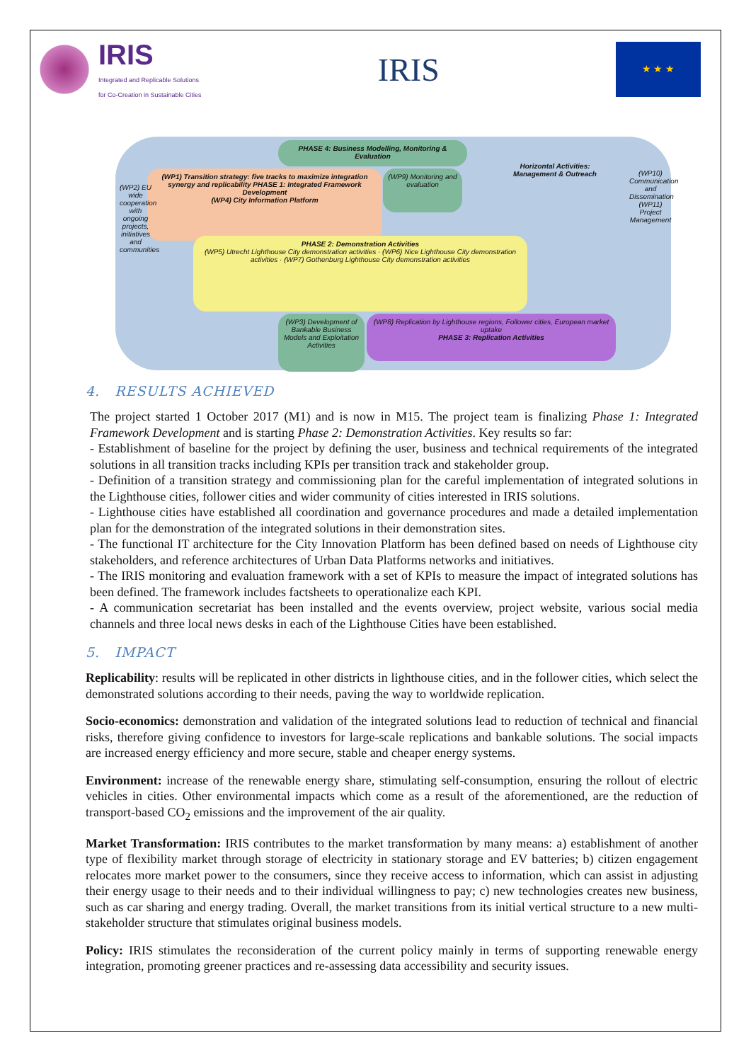IRIS
Integrated and Replicable Solutions
for Co-Creation in Sustainable Cities
IRIS
★ ★ ★
PHASE 4: Business Modelling, Monitoring & Evaluation
(WP1) Transition strategy: five tracks to maximize integration synergy and replicability PHASE 1: Integrated Framework Development
(WP4) City Information Platform
(WP9) Monitoring and evaluation
Horizontal Activities: Management & Outreach
PHASE 2: Demonstration Activities
(WP5) Utrecht Lighthouse City demonstration activities · (WP6) Nice Lighthouse City demonstration activities · (WP7) Gothenburg Lighthouse City demonstration activities
(WP3) Development of Bankable Business Models and Exploitation Activities
(WP8) Replication by Lighthouse regions, Follower cities, European market uptake
PHASE 3: Replication Activities
(WP2) EU wide cooperation with ongoing projects, initiatives and communities
(WP10) Communication and Dissemination (WP11) Project Management
4. RESULTS ACHIEVED
The project started 1 October 2017 (M1) and is now in M15. The project team is finalizing Phase 1: Integrated Framework Development and is starting Phase 2: Demonstration Activities. Key results so far:
- Establishment of baseline for the project by defining the user, business and technical requirements of the integrated solutions in all transition tracks including KPIs per transition track and stakeholder group.
- Definition of a transition strategy and commissioning plan for the careful implementation of integrated solutions in the Lighthouse cities, follower cities and wider community of cities interested in IRIS solutions.
- Lighthouse cities have established all coordination and governance procedures and made a detailed implementation plan for the demonstration of the integrated solutions in their demonstration sites.
- The functional IT architecture for the City Innovation Platform has been defined based on needs of Lighthouse city stakeholders, and reference architectures of Urban Data Platforms networks and initiatives.
- The IRIS monitoring and evaluation framework with a set of KPIs to measure the impact of integrated solutions has been defined. The framework includes factsheets to operationalize each KPI.
- A communication secretariat has been installed and the events overview, project website, various social media channels and three local news desks in each of the Lighthouse Cities have been established.
5. IMPACT
Replicability: results will be replicated in other districts in lighthouse cities, and in the follower cities, which select the demonstrated solutions according to their needs, paving the way to worldwide replication.
Socio-economics: demonstration and validation of the integrated solutions lead to reduction of technical and financial risks, therefore giving confidence to investors for large-scale replications and bankable solutions. The social impacts are increased energy efficiency and more secure, stable and cheaper energy systems.
Environment: increase of the renewable energy share, stimulating self-consumption, ensuring the rollout of electric vehicles in cities. Other environmental impacts which come as a result of the aforementioned, are the reduction of transport-based CO<sub>2</sub> emissions and the improvement of the air quality.
Market Transformation: IRIS contributes to the market transformation by many means: a) establishment of another type of flexibility market through storage of electricity in stationary storage and EV batteries; b) citizen engagement relocates more market power to the consumers, since they receive access to information, which can assist in adjusting their energy usage to their needs and to their individual willingness to pay; c) new technologies creates new business, such as car sharing and energy trading. Overall, the market transitions from its initial vertical structure to a new multi-stakeholder structure that stimulates original business models.
Policy: IRIS stimulates the reconsideration of the current policy mainly in terms of supporting renewable energy integration, promoting greener practices and re-assessing data accessibility and security issues.